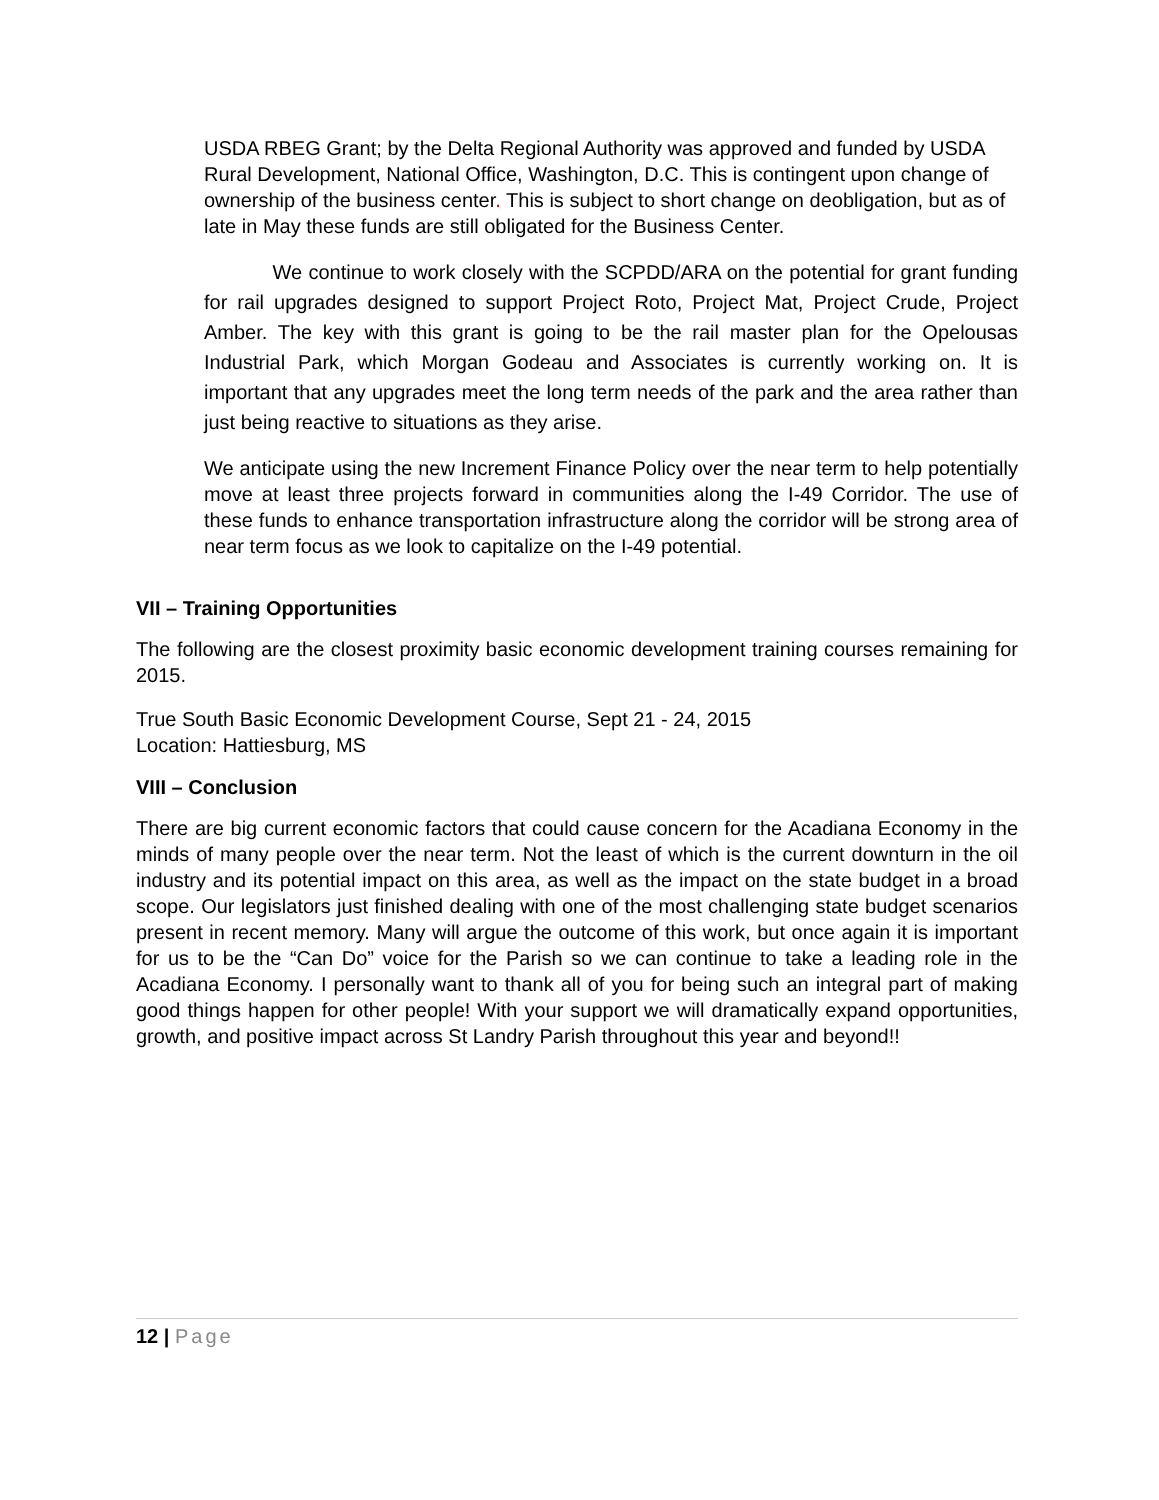USDA RBEG Grant; by the Delta Regional Authority was approved and funded by USDA Rural Development, National Office, Washington, D.C. This is contingent upon change of ownership of the business center. This is subject to short change on deobligation, but as of late in May these funds are still obligated for the Business Center.
We continue to work closely with the SCPDD/ARA on the potential for grant funding for rail upgrades designed to support Project Roto, Project Mat, Project Crude, Project Amber. The key with this grant is going to be the rail master plan for the Opelousas Industrial Park, which Morgan Godeau and Associates is currently working on. It is important that any upgrades meet the long term needs of the park and the area rather than just being reactive to situations as they arise.
We anticipate using the new Increment Finance Policy over the near term to help potentially move at least three projects forward in communities along the I-49 Corridor. The use of these funds to enhance transportation infrastructure along the corridor will be strong area of near term focus as we look to capitalize on the I-49 potential.
VII – Training Opportunities
The following are the closest proximity basic economic development training courses remaining for 2015.
True South Basic Economic Development Course, Sept 21 - 24, 2015
Location: Hattiesburg, MS
VIII – Conclusion
There are big current economic factors that could cause concern for the Acadiana Economy in the minds of many people over the near term. Not the least of which is the current downturn in the oil industry and its potential impact on this area, as well as the impact on the state budget in a broad scope. Our legislators just finished dealing with one of the most challenging state budget scenarios present in recent memory. Many will argue the outcome of this work, but once again it is important for us to be the “Can Do” voice for the Parish so we can continue to take a leading role in the Acadiana Economy. I personally want to thank all of you for being such an integral part of making good things happen for other people! With your support we will dramatically expand opportunities, growth, and positive impact across St Landry Parish throughout this year and beyond!!
12 | Page